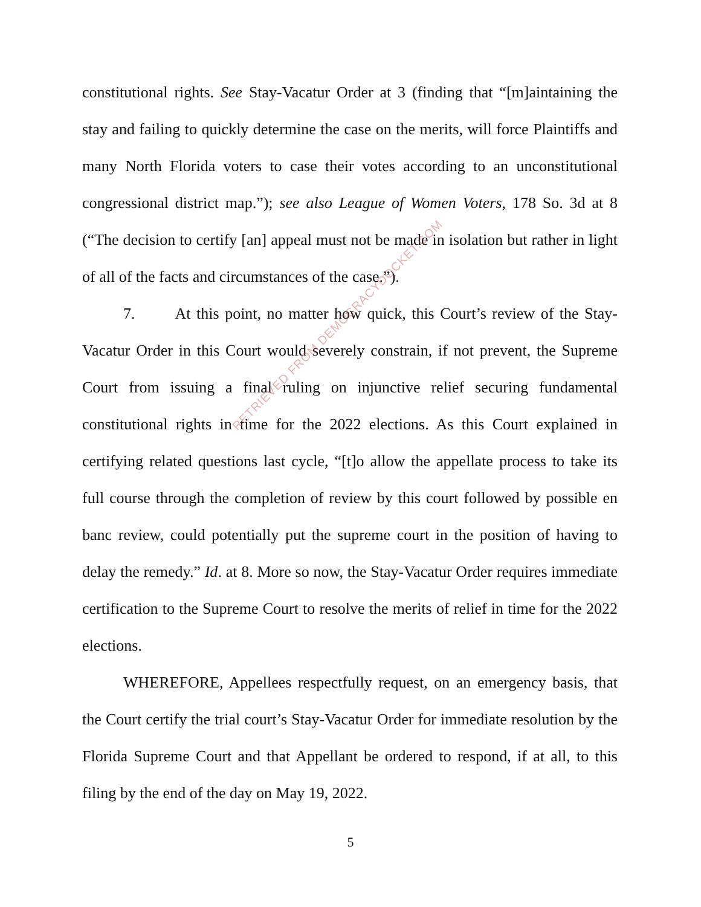constitutional rights. See Stay-Vacatur Order at 3 (finding that “[m]aintaining the stay and failing to quickly determine the case on the merits, will force Plaintiffs and many North Florida voters to case their votes according to an unconstitutional congressional district map.”); see also League of Women Voters, 178 So. 3d at 8 (“The decision to certify [an] appeal must not be made in isolation but rather in light of all of the facts and circumstances of the case.”).
7. At this point, no matter how quick, this Court’s review of the Stay-Vacatur Order in this Court would severely constrain, if not prevent, the Supreme Court from issuing a final ruling on injunctive relief securing fundamental constitutional rights in time for the 2022 elections. As this Court explained in certifying related questions last cycle, “[t]o allow the appellate process to take its full course through the completion of review by this court followed by possible en banc review, could potentially put the supreme court in the position of having to delay the remedy.” Id. at 8. More so now, the Stay-Vacatur Order requires immediate certification to the Supreme Court to resolve the merits of relief in time for the 2022 elections.
WHEREFORE, Appellees respectfully request, on an emergency basis, that the Court certify the trial court’s Stay-Vacatur Order for immediate resolution by the Florida Supreme Court and that Appellant be ordered to respond, if at all, to this filing by the end of the day on May 19, 2022.
RETRIEVED FROM DEMOCRACYDOCKET.COM
5